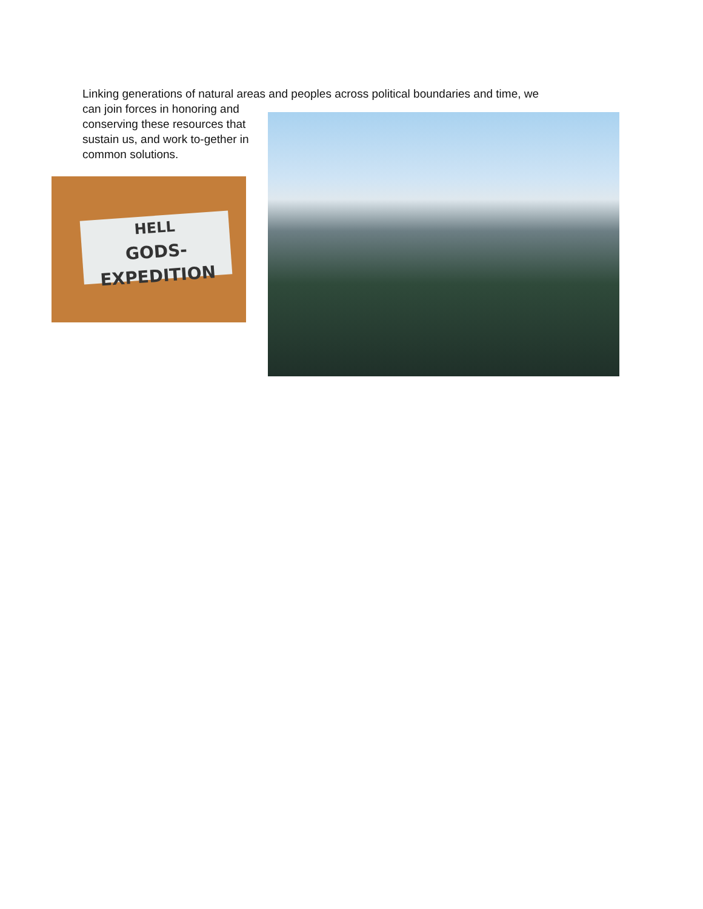Linking generations of natural areas and peoples across political boundaries and time, we
can join forces in honoring and conserving these resources that sustain us, and work to-gether in common solutions.
HELL
GODS-EXPEDITION